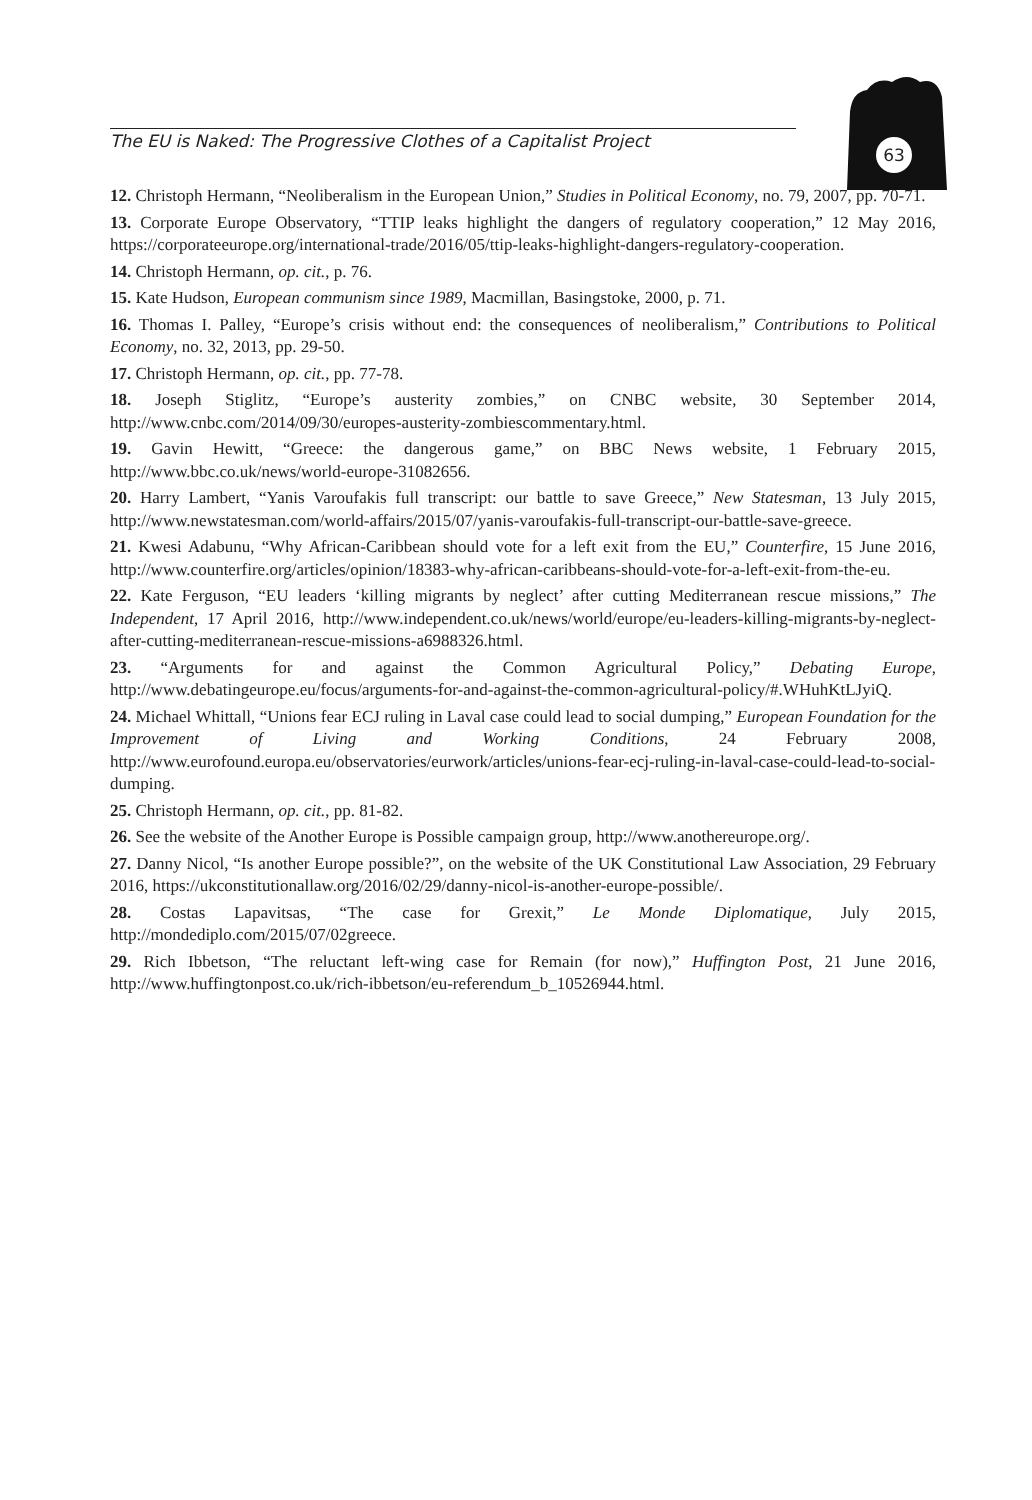The EU is Naked: The Progressive Clothes of a Capitalist Project 63
12. Christoph Hermann, “Neoliberalism in the European Union,” Studies in Political Economy, no. 79, 2007, pp. 70-71.
13. Corporate Europe Observatory, “TTIP leaks highlight the dangers of regulatory cooperation,” 12 May 2016, https://corporateeurope.org/international-trade/2016/05/ttip-leaks-highlight-dangers-regulatory-cooperation.
14. Christoph Hermann, op. cit., p. 76.
15. Kate Hudson, European communism since 1989, Macmillan, Basingstoke, 2000, p. 71.
16. Thomas I. Palley, “Europe’s crisis without end: the consequences of neoliberalism,” Contributions to Political Economy, no. 32, 2013, pp. 29-50.
17. Christoph Hermann, op. cit., pp. 77-78.
18. Joseph Stiglitz, “Europe’s austerity zombies,” on CNBC website, 30 September 2014, http://www.cnbc.com/2014/09/30/europes-austerity-zombiescommentary.html.
19. Gavin Hewitt, “Greece: the dangerous game,” on BBC News website, 1 February 2015, http://www.bbc.co.uk/news/world-europe-31082656.
20. Harry Lambert, “Yanis Varoufakis full transcript: our battle to save Greece,” New Statesman, 13 July 2015, http://www.newstatesman.com/world-affairs/2015/07/yanis-varoufakis-full-transcript-our-battle-save-greece.
21. Kwesi Adabunu, “Why African-Caribbean should vote for a left exit from the EU,” Counterfire, 15 June 2016, http://www.counterfire.org/articles/opinion/18383-why-african-caribbeans-should-vote-for-a-left-exit-from-the-eu.
22. Kate Ferguson, “EU leaders ‘killing migrants by neglect’ after cutting Mediterranean rescue missions,” The Independent, 17 April 2016, http://www.independent.co.uk/news/world/europe/eu-leaders-killing-migrants-by-neglect-after-cutting-mediterranean-rescue-missions-a6988326.html.
23. “Arguments for and against the Common Agricultural Policy,” Debating Europe, http://www.debatingeurope.eu/focus/arguments-for-and-against-the-common-agricultural-policy/#.WHuhKtLJyiQ.
24. Michael Whittall, “Unions fear ECJ ruling in Laval case could lead to social dumping,” European Foundation for the Improvement of Living and Working Conditions, 24 February 2008, http://www.eurofound.europa.eu/observatories/eurwork/articles/unions-fear-ecj-ruling-in-laval-case-could-lead-to-social-dumping.
25. Christoph Hermann, op. cit., pp. 81-82.
26. See the website of the Another Europe is Possible campaign group, http://www.anothereurope.org/.
27. Danny Nicol, “Is another Europe possible?”, on the website of the UK Constitutional Law Association, 29 February 2016, https://ukconstitutionallaw.org/2016/02/29/danny-nicol-is-another-europe-possible/.
28. Costas Lapavitsas, “The case for Grexit,” Le Monde Diplomatique, July 2015, http://mondediplo.com/2015/07/02greece.
29. Rich Ibbetson, “The reluctant left-wing case for Remain (for now),” Huffington Post, 21 June 2016, http://www.huffingtonpost.co.uk/rich-ibbetson/eu-referendum_b_10526944.html.